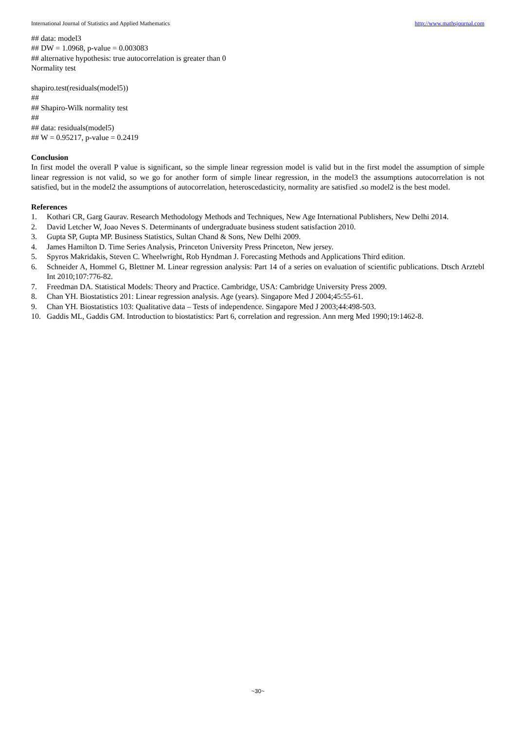International Journal of Statistics and Applied Mathematics http://www.mathsjournal.com
## data: model3
## DW = 1.0968, p-value = 0.003083
## alternative hypothesis: true autocorrelation is greater than 0
Normality test
shapiro.test(residuals(model5))
##
## Shapiro-Wilk normality test
##
## data: residuals(model5)
## W = 0.95217, p-value = 0.2419
Conclusion
In first model the overall P value is significant, so the simple linear regression model is valid but in the first model the assumption of simple linear regression is not valid, so we go for another form of simple linear regression, in the model3 the assumptions autocorrelation is not satisfied, but in the model2 the assumptions of autocorrelation, heteroscedasticity, normality are satisfied .so model2 is the best model.
References
1. Kothari CR, Garg Gaurav. Research Methodology Methods and Techniques, New Age International Publishers, New Delhi 2014.
2. David Letcher W, Joao Neves S. Determinants of undergraduate business student satisfaction 2010.
3. Gupta SP, Gupta MP. Business Statistics, Sultan Chand & Sons, New Delhi 2009.
4. James Hamilton D. Time Series Analysis, Princeton University Press Princeton, New jersey.
5. Spyros Makridakis, Steven C. Wheelwright, Rob Hyndman J. Forecasting Methods and Applications Third edition.
6. Schneider A, Hommel G, Blettner M. Linear regression analysis: Part 14 of a series on evaluation of scientific publications. Dtsch Arztebl Int 2010;107:776-82.
7. Freedman DA. Statistical Models: Theory and Practice. Cambridge, USA: Cambridge University Press 2009.
8. Chan YH. Biostatistics 201: Linear regression analysis. Age (years). Singapore Med J 2004;45:55-61.
9. Chan YH. Biostatistics 103: Qualitative data – Tests of independence. Singapore Med J 2003;44:498-503.
10. Gaddis ML, Gaddis GM. Introduction to biostatistics: Part 6, correlation and regression. Ann merg Med 1990;19:1462-8.
~30~